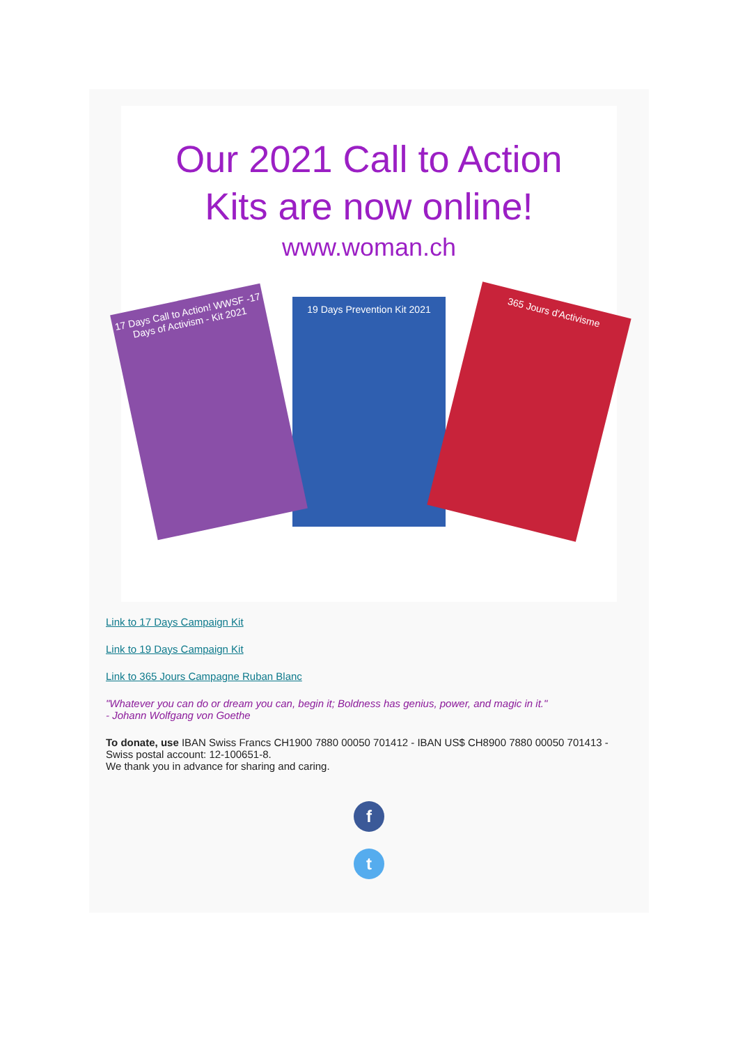Our 2021 Call to Action
Kits are now online!
www.woman.ch
17 Days Call to Action! WWSF -17 Days of Activism - Kit 2021
19 Days Prevention Kit 2021
365 Jours d'Activisme
Link to 17 Days Campaign Kit
Link to 19 Days Campaign Kit
Link to 365 Jours Campagne Ruban Blanc
"Whatever you can do or dream you can, begin it; Boldness has genius, power, and magic in it."
- Johann Wolfgang von Goethe
To donate, use IBAN Swiss Francs CH1900 7880 00050 701412 - IBAN US$ CH8900 7880 00050 701413 - Swiss postal account: 12-100651-8.
We thank you in advance for sharing and caring.
f
t